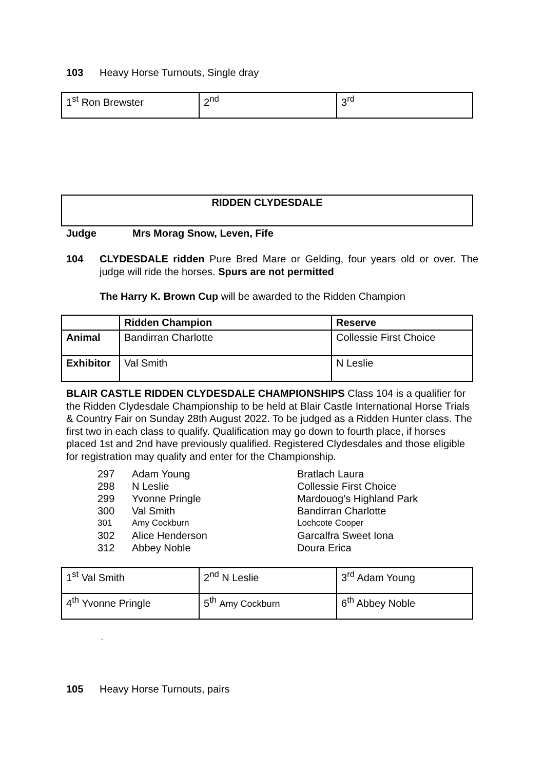103 Heavy Horse Turnouts, Single dray
| 1<sup>st</sup> Ron Brewster | 2<sup>nd</sup> | 3<sup>rd</sup> |
RIDDEN CLYDESDALE
Judge Mrs Morag Snow, Leven, Fife
104 CLYDESDALE ridden Pure Bred Mare or Gelding, four years old or over. The judge will ride the horses. Spurs are not permitted
The Harry K. Brown Cup will be awarded to the Ridden Champion
| | Ridden Champion | Reserve |
| Animal | Bandirran Charlotte | Collessie First Choice |
| Exhibitor | Val Smith | N Leslie |
BLAIR CASTLE RIDDEN CLYDESDALE CHAMPIONSHIPS Class 104 is a qualifier for the Ridden Clydesdale Championship to be held at Blair Castle International Horse Trials & Country Fair on Sunday 28th August 2022. To be judged as a Ridden Hunter class. The first two in each class to qualify. Qualification may go down to fourth place, if horses placed 1st and 2nd have previously qualified. Registered Clydesdales and those eligible for registration may qualify and enter for the Championship.
| 297 | Adam Young | Bratlach Laura |
| 298 | N Leslie | Collessie First Choice |
| 299 | Yvonne Pringle | Mardouog’s Highland Park |
| 300 | Val Smith | Bandirran Charlotte |
| 301 | Amy Cockburn | Lochcote Cooper |
| 302 | Alice Henderson | Garcalfra Sweet Iona |
| 312 | Abbey Noble | Doura Erica |
| 1<sup>st</sup> Val Smith | 2<sup>nd</sup> N Leslie | 3<sup>rd</sup> Adam Young |
| 4<sup>th</sup> Yvonne Pringle | 5<sup>th</sup> Amy Cockburn | 6<sup>th</sup> Abbey Noble |
.
105 Heavy Horse Turnouts, pairs